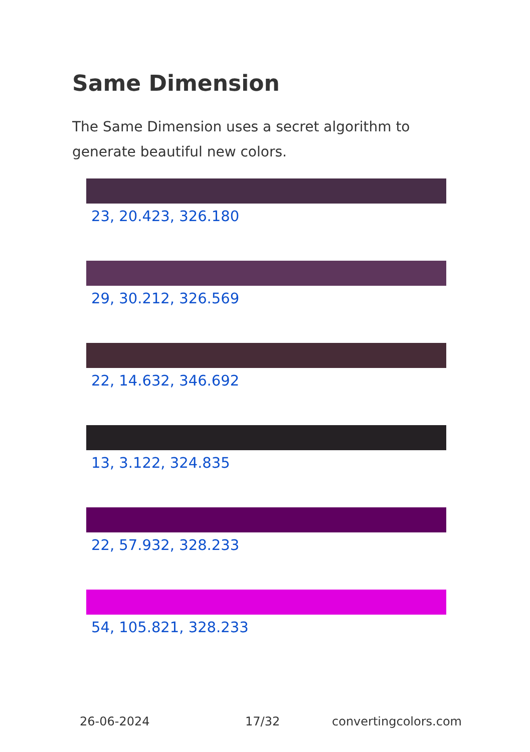Same Dimension
The Same Dimension uses a secret algorithm to generate beautiful new colors.
23, 20.423, 326.180
29, 30.212, 326.569
22, 14.632, 346.692
13, 3.122, 324.835
22, 57.932, 328.233
54, 105.821, 328.233
26-06-2024 17/32 convertingcolors.com